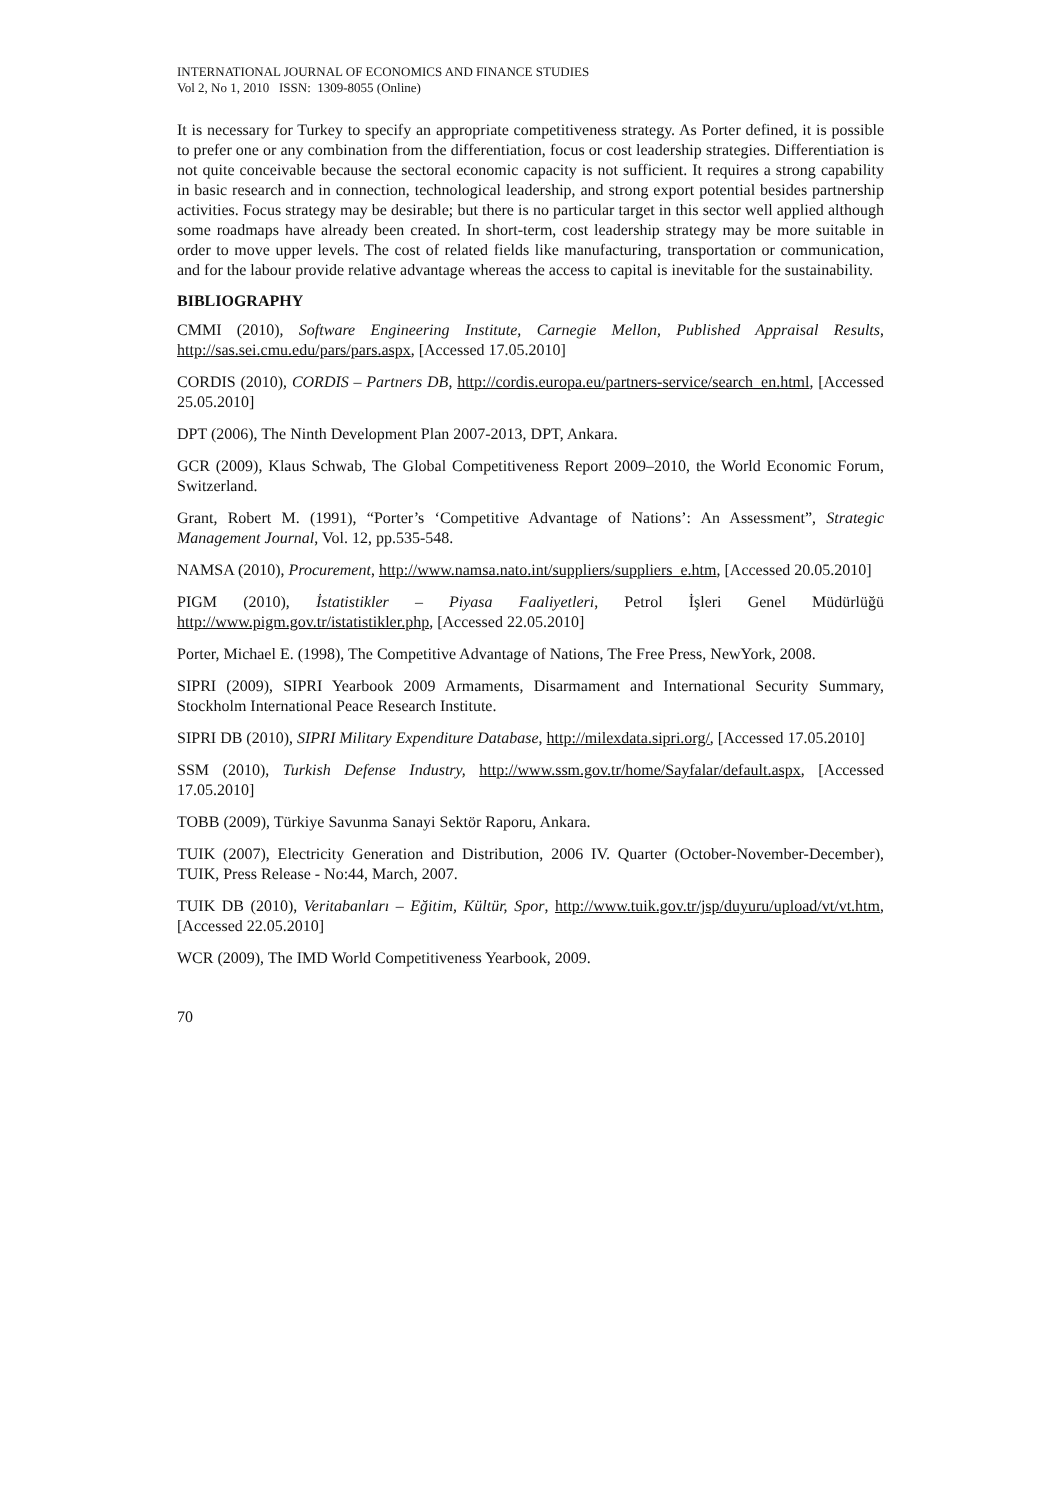INTERNATIONAL JOURNAL OF ECONOMICS AND FINANCE STUDIES
Vol 2, No 1, 2010 ISSN: 1309-8055 (Online)
It is necessary for Turkey to specify an appropriate competitiveness strategy. As Porter defined, it is possible to prefer one or any combination from the differentiation, focus or cost leadership strategies. Differentiation is not quite conceivable because the sectoral economic capacity is not sufficient. It requires a strong capability in basic research and in connection, technological leadership, and strong export potential besides partnership activities. Focus strategy may be desirable; but there is no particular target in this sector well applied although some roadmaps have already been created. In short-term, cost leadership strategy may be more suitable in order to move upper levels. The cost of related fields like manufacturing, transportation or communication, and for the labour provide relative advantage whereas the access to capital is inevitable for the sustainability.
BIBLIOGRAPHY
CMMI (2010), Software Engineering Institute, Carnegie Mellon, Published Appraisal Results, http://sas.sei.cmu.edu/pars/pars.aspx, [Accessed 17.05.2010]
CORDIS (2010), CORDIS – Partners DB, http://cordis.europa.eu/partners-service/search_en.html, [Accessed 25.05.2010]
DPT (2006), The Ninth Development Plan 2007-2013, DPT, Ankara.
GCR (2009), Klaus Schwab, The Global Competitiveness Report 2009–2010, the World Economic Forum, Switzerland.
Grant, Robert M. (1991), “Porter’s ‘Competitive Advantage of Nations’: An Assessment”, Strategic Management Journal, Vol. 12, pp.535-548.
NAMSA (2010), Procurement, http://www.namsa.nato.int/suppliers/suppliers_e.htm, [Accessed 20.05.2010]
PIGM (2010), İstatistikler – Piyasa Faaliyetleri, Petrol İşleri Genel Müdürlüğü http://www.pigm.gov.tr/istatistikler.php, [Accessed 22.05.2010]
Porter, Michael E. (1998), The Competitive Advantage of Nations, The Free Press, NewYork, 2008.
SIPRI (2009), SIPRI Yearbook 2009 Armaments, Disarmament and International Security Summary, Stockholm International Peace Research Institute.
SIPRI DB (2010), SIPRI Military Expenditure Database, http://milexdata.sipri.org/, [Accessed 17.05.2010]
SSM (2010), Turkish Defense Industry, http://www.ssm.gov.tr/home/Sayfalar/default.aspx, [Accessed 17.05.2010]
TOBB (2009), Türkiye Savunma Sanayi Sektör Raporu, Ankara.
TUIK (2007), Electricity Generation and Distribution, 2006 IV. Quarter (October-November-December), TUIK, Press Release - No:44, March, 2007.
TUIK DB (2010), Veritabanları – Eğitim, Kültür, Spor, http://www.tuik.gov.tr/jsp/duyuru/upload/vt/vt.htm, [Accessed 22.05.2010]
WCR (2009), The IMD World Competitiveness Yearbook, 2009.
70